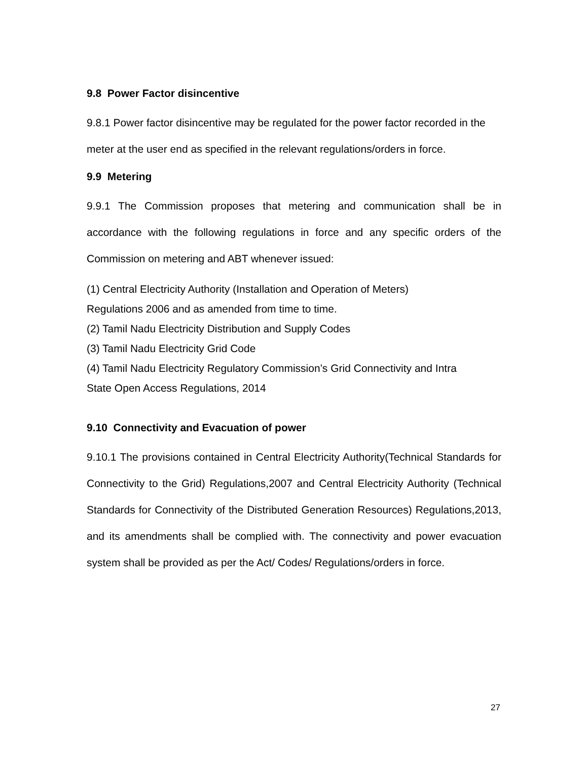9.8 Power Factor disincentive
9.8.1 Power factor disincentive may be regulated for the power factor recorded in the meter at the user end as specified in the relevant regulations/orders in force.
9.9 Metering
9.9.1 The Commission proposes that metering and communication shall be in accordance with the following regulations in force and any specific orders of the Commission on metering and ABT whenever issued:
(1) Central Electricity Authority (Installation and Operation of Meters)
Regulations 2006 and as amended from time to time.
(2) Tamil Nadu Electricity Distribution and Supply Codes
(3) Tamil Nadu Electricity Grid Code
(4) Tamil Nadu Electricity Regulatory Commission’s Grid Connectivity and Intra
State Open Access Regulations, 2014
9.10 Connectivity and Evacuation of power
9.10.1 The provisions contained in Central Electricity Authority(Technical Standards for Connectivity to the Grid) Regulations,2007 and Central Electricity Authority (Technical Standards for Connectivity of the Distributed Generation Resources) Regulations,2013, and its amendments shall be complied with. The connectivity and power evacuation system shall be provided as per the Act/ Codes/ Regulations/orders in force.
27